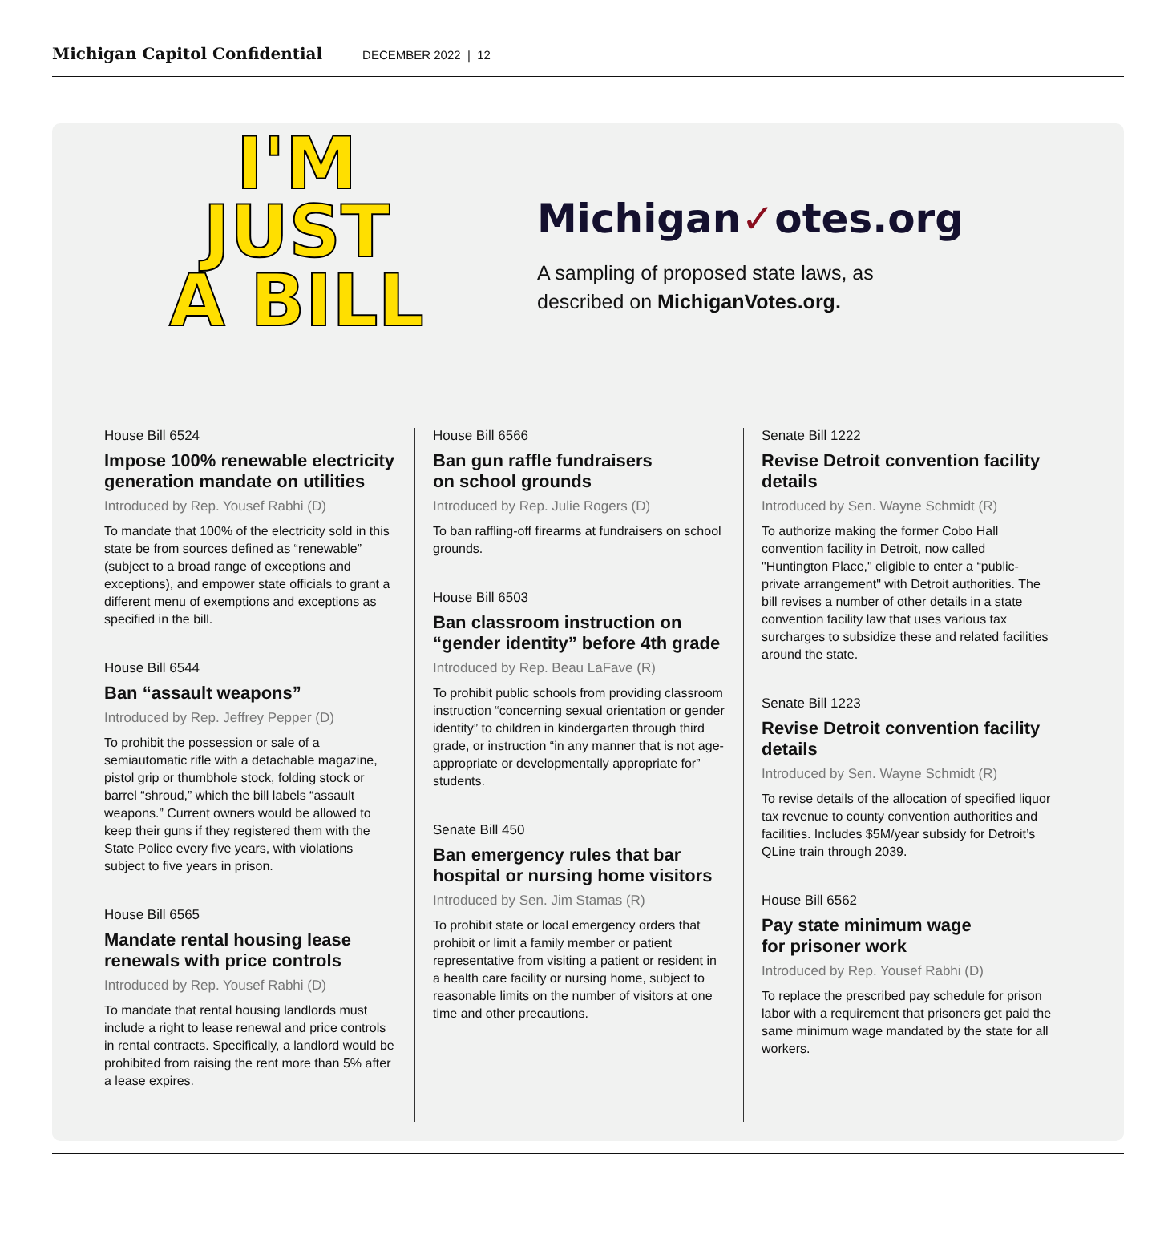Michigan Capitol Confidential DECEMBER 2022 | 12
I'M
JUST
A BILL
Michigan✓otes.org
A sampling of proposed state laws, as
described on MichiganVotes.org.
House Bill 6524
Impose 100% renewable electricity generation mandate on utilities
Introduced by Rep. Yousef Rabhi (D)
To mandate that 100% of the electricity sold in this state be from sources defined as “renewable” (subject to a broad range of exceptions and exceptions), and empower state officials to grant a different menu of exemptions and exceptions as specified in the bill.
House Bill 6544
Ban “assault weapons”
Introduced by Rep. Jeffrey Pepper (D)
To prohibit the possession or sale of a semiautomatic rifle with a detachable magazine, pistol grip or thumbhole stock, folding stock or barrel “shroud,” which the bill labels “assault weapons.” Current owners would be allowed to keep their guns if they registered them with the State Police every five years, with violations subject to five years in prison.
House Bill 6565
Mandate rental housing lease renewals with price controls
Introduced by Rep. Yousef Rabhi (D)
To mandate that rental housing landlords must include a right to lease renewal and price controls in rental contracts. Specifically, a landlord would be prohibited from raising the rent more than 5% after a lease expires.
House Bill 6566
Ban gun raffle fundraisers
on school grounds
Introduced by Rep. Julie Rogers (D)
To ban raffling-off firearms at fundraisers on school grounds.
House Bill 6503
Ban classroom instruction on “gender identity” before 4th grade
Introduced by Rep. Beau LaFave (R)
To prohibit public schools from providing classroom instruction “concerning sexual orientation or gender identity” to children in kindergarten through third grade, or instruction “in any manner that is not age-appropriate or developmentally appropriate for” students.
Senate Bill 450
Ban emergency rules that bar hospital or nursing home visitors
Introduced by Sen. Jim Stamas (R)
To prohibit state or local emergency orders that prohibit or limit a family member or patient representative from visiting a patient or resident in a health care facility or nursing home, subject to reasonable limits on the number of visitors at one time and other precautions.
Senate Bill 1222
Revise Detroit convention facility details
Introduced by Sen. Wayne Schmidt (R)
To authorize making the former Cobo Hall convention facility in Detroit, now called "Huntington Place," eligible to enter a “public-private arrangement" with Detroit authorities. The bill revises a number of other details in a state convention facility law that uses various tax surcharges to subsidize these and related facilities around the state.
Senate Bill 1223
Revise Detroit convention facility details
Introduced by Sen. Wayne Schmidt (R)
To revise details of the allocation of specified liquor tax revenue to county convention authorities and facilities. Includes $5M/year subsidy for Detroit’s QLine train through 2039.
House Bill 6562
Pay state minimum wage
for prisoner work
Introduced by Rep. Yousef Rabhi (D)
To replace the prescribed pay schedule for prison labor with a requirement that prisoners get paid the same minimum wage mandated by the state for all workers.